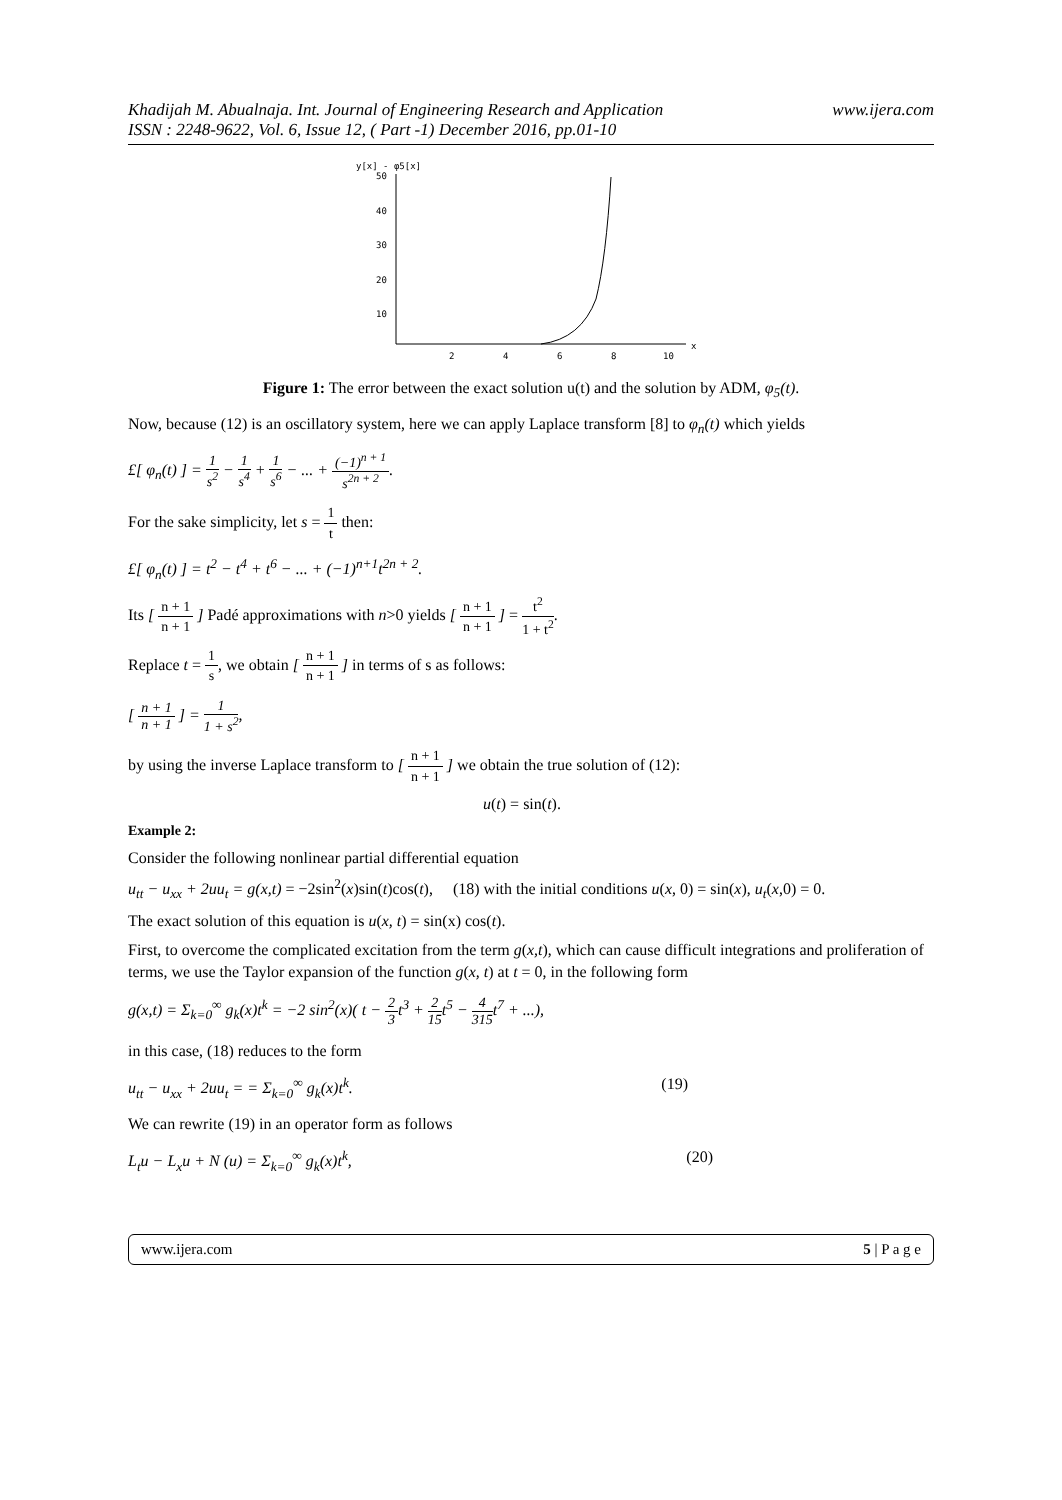Khadijah M. Abualnaja. Int. Journal of Engineering Research and Application
ISSN : 2248-9622, Vol. 6, Issue 12, ( Part -1) December 2016, pp.01-10 www.ijera.com
y[x] - φ5[x]
50
40
30
20
10
2
4
6
8
10
x
Figure 1: The error between the exact solution u(t) and the solution by ADM, φ<sub>5</sub>(t).
Now, because (12) is an oscillatory system, here we can apply Laplace transform [8] to φ<sub>n</sub>(t) which yields
£[ φ<sub>n</sub>(t) ] = 1 s<sup>2</sup> − 1 s<sup>4</sup> + 1 s<sup>6</sup> − ... + (−1)<sup>n + 1</sup> s<sup>2n + 2</sup>.
For the sake simplicity, let s = 1 t then:
£[ φ<sub>n</sub>(t) ] = t<sup>2</sup> − t<sup>4</sup> + t<sup>6</sup> − ... + (−1)<sup>n+1</sup>t<sup>2n + 2</sup>.
Its [ n + 1 n + 1 ] Padé approximations with n>0 yields [ n + 1 n + 1 ] = t<sup>2</sup> 1 + t<sup>2</sup>.
Replace t = 1 s, we obtain [ n + 1 n + 1 ] in terms of s as follows:
[ n + 1 n + 1 ] = 1 1 + s<sup>2</sup>,
by using the inverse Laplace transform to [ n + 1 n + 1 ] we obtain the true solution of (12):
u(t) = sin(t).
Example 2:
Consider the following nonlinear partial differential equation
u<sub>tt</sub> − u<sub>xx</sub> + 2uu<sub>t</sub> = g(x,t) = −2sin<sup>2</sup>(x)sin(t)cos(t), (18) with the initial conditions u(x, 0) = sin(x), u<sub>t</sub>(x,0) = 0.
The exact solution of this equation is u(x, t) = sin(x) cos(t).
First, to overcome the complicated excitation from the term g(x,t), which can cause difficult integrations and proliferation of terms, we use the Taylor expansion of the function g(x, t) at t = 0, in the following form
g(x,t) = Σ<sub>k=0</sub><sup>∞</sup> g<sub>k</sub>(x)t<sup>k</sup> = −2 sin<sup>2</sup>(x)( t − 2 3t<sup>3</sup> + 2 15t<sup>5</sup> − 4 315t<sup>7</sup> + ...),
in this case, (18) reduces to the form
u<sub>tt</sub> − u<sub>xx</sub> + 2uu<sub>t</sub> = = Σ<sub>k=0</sub><sup>∞</sup> g<sub>k</sub>(x)t<sup>k</sup>. (19)
We can rewrite (19) in an operator form as follows
L<sub>t</sub>u − L<sub>x</sub>u + N (u) = Σ<sub>k=0</sub><sup>∞</sup> g<sub>k</sub>(x)t<sup>k</sup>, (20)
www.ijera.com 5 | P a g e